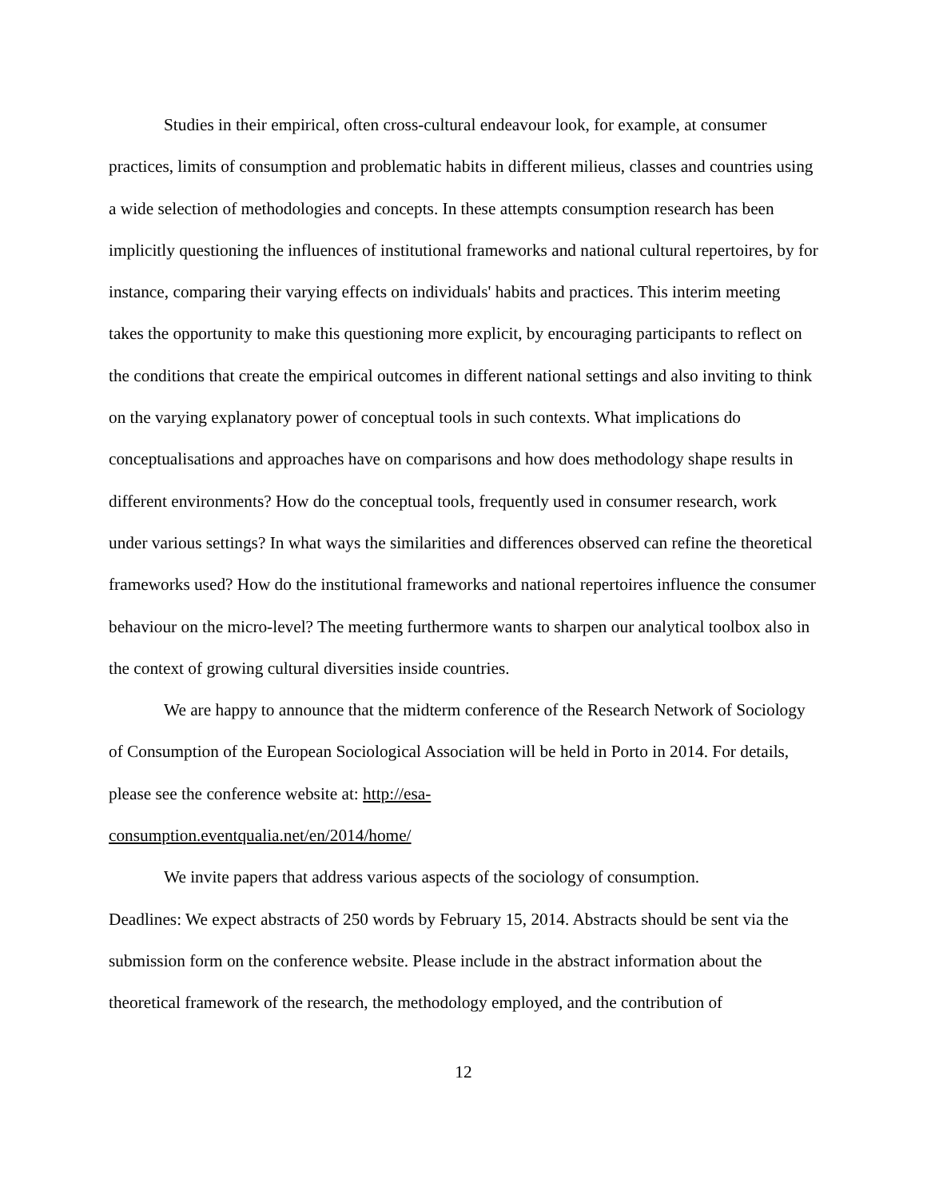Studies in their empirical, often cross-cultural endeavour look, for example, at consumer practices, limits of consumption and problematic habits in different milieus, classes and countries using a wide selection of methodologies and concepts. In these attempts consumption research has been implicitly questioning the influences of institutional frameworks and national cultural repertoires, by for instance, comparing their varying effects on individuals' habits and practices. This interim meeting takes the opportunity to make this questioning more explicit, by encouraging participants to reflect on the conditions that create the empirical outcomes in different national settings and also inviting to think on the varying explanatory power of conceptual tools in such contexts. What implications do conceptualisations and approaches have on comparisons and how does methodology shape results in different environments? How do the conceptual tools, frequently used in consumer research, work under various settings? In what ways the similarities and differences observed can refine the theoretical frameworks used? How do the institutional frameworks and national repertoires influence the consumer behaviour on the micro-level? The meeting furthermore wants to sharpen our analytical toolbox also in the context of growing cultural diversities inside countries.
We are happy to announce that the midterm conference of the Research Network of Sociology of Consumption of the European Sociological Association will be held in Porto in 2014. For details, please see the conference website at: http://esa-
consumption.eventqualia.net/en/2014/home/
We invite papers that address various aspects of the sociology of consumption.
Deadlines: We expect abstracts of 250 words by February 15, 2014. Abstracts should be sent via the submission form on the conference website. Please include in the abstract information about the theoretical framework of the research, the methodology employed, and the contribution of
12